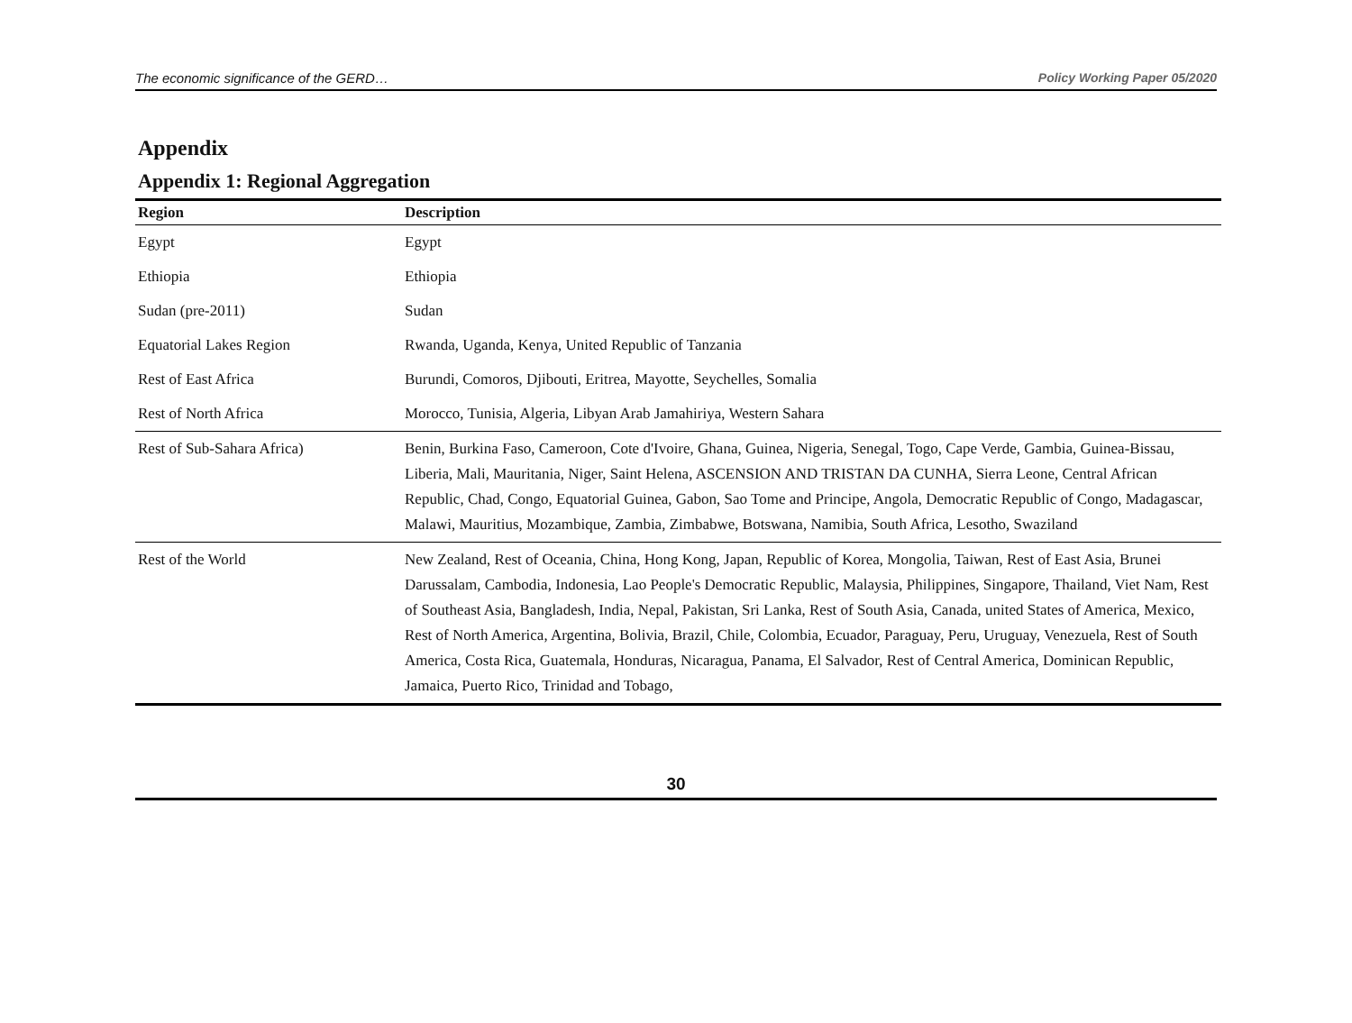The economic significance of the GERD… Policy Working Paper 05/2020
Appendix
Appendix 1: Regional Aggregation
| Region | Description |
| --- | --- |
| Egypt | Egypt |
| Ethiopia | Ethiopia |
| Sudan (pre-2011) | Sudan |
| Equatorial Lakes Region | Rwanda, Uganda, Kenya, United Republic of Tanzania |
| Rest of East Africa | Burundi, Comoros, Djibouti, Eritrea, Mayotte, Seychelles, Somalia |
| Rest of North Africa | Morocco, Tunisia, Algeria, Libyan Arab Jamahiriya, Western Sahara |
| Rest of Sub-Sahara Africa) | Benin, Burkina Faso, Cameroon, Cote d'Ivoire, Ghana, Guinea, Nigeria, Senegal, Togo, Cape Verde, Gambia, Guinea-Bissau, Liberia, Mali, Mauritania, Niger, Saint Helena, ASCENSION AND TRISTAN DA CUNHA, Sierra Leone, Central African Republic, Chad, Congo, Equatorial Guinea, Gabon, Sao Tome and Principe, Angola, Democratic Republic of Congo, Madagascar, Malawi, Mauritius, Mozambique, Zambia, Zimbabwe, Botswana, Namibia, South Africa, Lesotho, Swaziland |
| Rest of the World | New Zealand, Rest of Oceania, China, Hong Kong, Japan, Republic of Korea, Mongolia, Taiwan, Rest of East Asia, Brunei Darussalam, Cambodia, Indonesia, Lao People's Democratic Republic, Malaysia, Philippines, Singapore, Thailand, Viet Nam, Rest of Southeast Asia, Bangladesh, India, Nepal, Pakistan, Sri Lanka, Rest of South Asia, Canada, united States of America, Mexico, Rest of North America, Argentina, Bolivia, Brazil, Chile, Colombia, Ecuador, Paraguay, Peru, Uruguay, Venezuela, Rest of South America, Costa Rica, Guatemala, Honduras, Nicaragua, Panama, El Salvador, Rest of Central America, Dominican Republic, Jamaica, Puerto Rico, Trinidad and Tobago, |
30